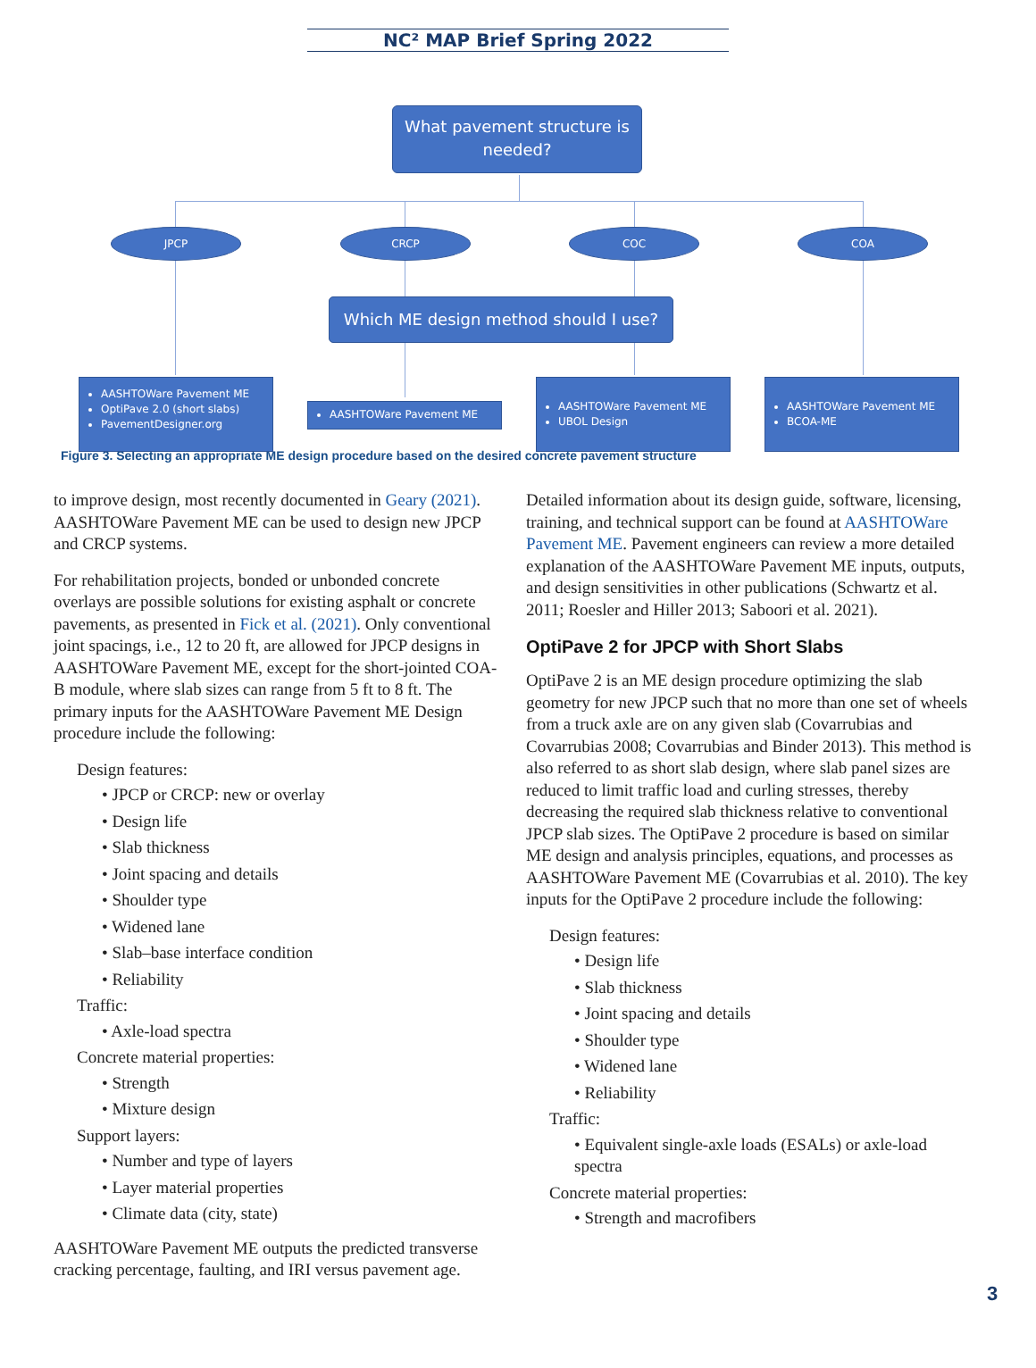NC² MAP Brief Spring 2022
What pavement structure is needed?
JPCP CRCP COC COA
Which ME design method should I use?
AASHTOWare Pavement ME
OptiPave 2.0 (short slabs)
PavementDesigner.org
AASHTOWare Pavement ME
AASHTOWare Pavement ME
UBOL Design
AASHTOWare Pavement ME
BCOA-ME
Figure 3. Selecting an appropriate ME design procedure based on the desired concrete pavement structure
to improve design, most recently documented in Geary (2021). AASHTOWare Pavement ME can be used to design new JPCP and CRCP systems.
For rehabilitation projects, bonded or unbonded concrete overlays are possible solutions for existing asphalt or concrete pavements, as presented in Fick et al. (2021). Only conventional joint spacings, i.e., 12 to 20 ft, are allowed for JPCP designs in AASHTOWare Pavement ME, except for the short-jointed COA-B module, where slab sizes can range from 5 ft to 8 ft. The primary inputs for the AASHTOWare Pavement ME Design procedure include the following:
Design features:
• JPCP or CRCP: new or overlay
• Design life
• Slab thickness
• Joint spacing and details
• Shoulder type
• Widened lane
• Slab–base interface condition
• Reliability
Traffic:
• Axle-load spectra
Concrete material properties:
• Strength
• Mixture design
Support layers:
• Number and type of layers
• Layer material properties
• Climate data (city, state)
AASHTOWare Pavement ME outputs the predicted transverse cracking percentage, faulting, and IRI versus pavement age.
Detailed information about its design guide, software, licensing, training, and technical support can be found at AASHTOWare Pavement ME. Pavement engineers can review a more detailed explanation of the AASHTOWare Pavement ME inputs, outputs, and design sensitivities in other publications (Schwartz et al. 2011; Roesler and Hiller 2013; Saboori et al. 2021).
OptiPave 2 for JPCP with Short Slabs
OptiPave 2 is an ME design procedure optimizing the slab geometry for new JPCP such that no more than one set of wheels from a truck axle are on any given slab (Covarrubias and Covarrubias 2008; Covarrubias and Binder 2013). This method is also referred to as short slab design, where slab panel sizes are reduced to limit traffic load and curling stresses, thereby decreasing the required slab thickness relative to conventional JPCP slab sizes. The OptiPave 2 procedure is based on similar ME design and analysis principles, equations, and processes as AASHTOWare Pavement ME (Covarrubias et al. 2010). The key inputs for the OptiPave 2 procedure include the following:
Design features:
• Design life
• Slab thickness
• Joint spacing and details
• Shoulder type
• Widened lane
• Reliability
Traffic:
• Equivalent single-axle loads (ESALs) or axle-load spectra
Concrete material properties:
• Strength and macrofibers
3